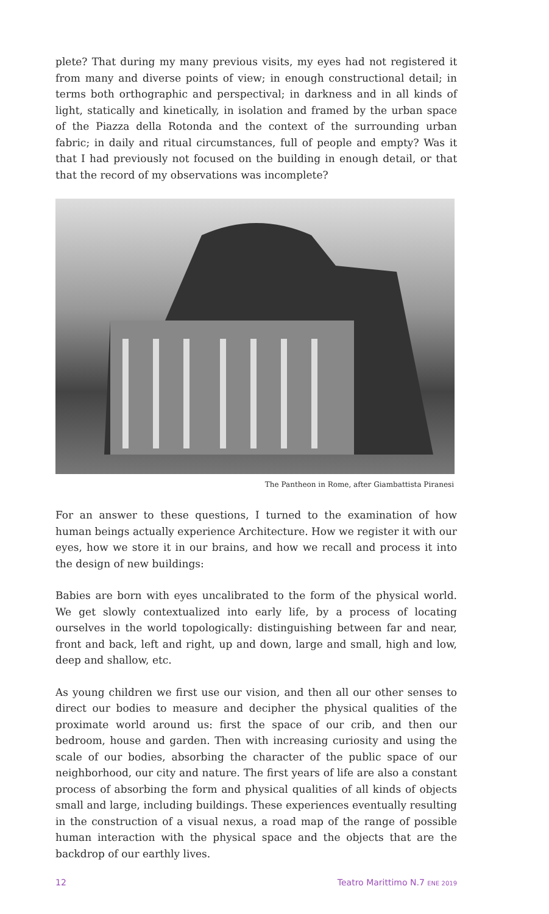plete? That during my many previous visits, my eyes had not registered it from many and diverse points of view; in enough constructional detail; in terms both orthographic and perspectival; in darkness and in all kinds of light, statically and kinetically, in isolation and framed by the urban space of the Piazza della Rotonda and the context of the surrounding urban fabric; in daily and ritual circumstances, full of people and empty? Was it that I had previously not focused on the building in enough detail, or that that the record of my observations was incomplete?
The Pantheon in Rome, after Giambattista Piranesi
For an answer to these questions, I turned to the examination of how human beings actually experience Architecture. How we register it with our eyes, how we store it in our brains, and how we recall and process it into the design of new buildings:
Babies are born with eyes uncalibrated to the form of the physical world. We get slowly contextualized into early life, by a process of locating ourselves in the world topologically: distinguishing between far and near, front and back, left and right, up and down, large and small, high and low, deep and shallow, etc.
As young children we first use our vision, and then all our other senses to direct our bodies to measure and decipher the physical qualities of the proximate world around us: first the space of our crib, and then our bedroom, house and garden. Then with increasing curiosity and using the scale of our bodies, absorbing the character of the public space of our neighborhood, our city and nature. The first years of life are also a constant process of absorbing the form and physical qualities of all kinds of objects small and large, including buildings. These experiences eventually resulting in the construction of a visual nexus, a road map of the range of possible human interaction with the physical space and the objects that are the backdrop of our earthly lives.
12 Teatro Marittimo N.7 ENE 2019